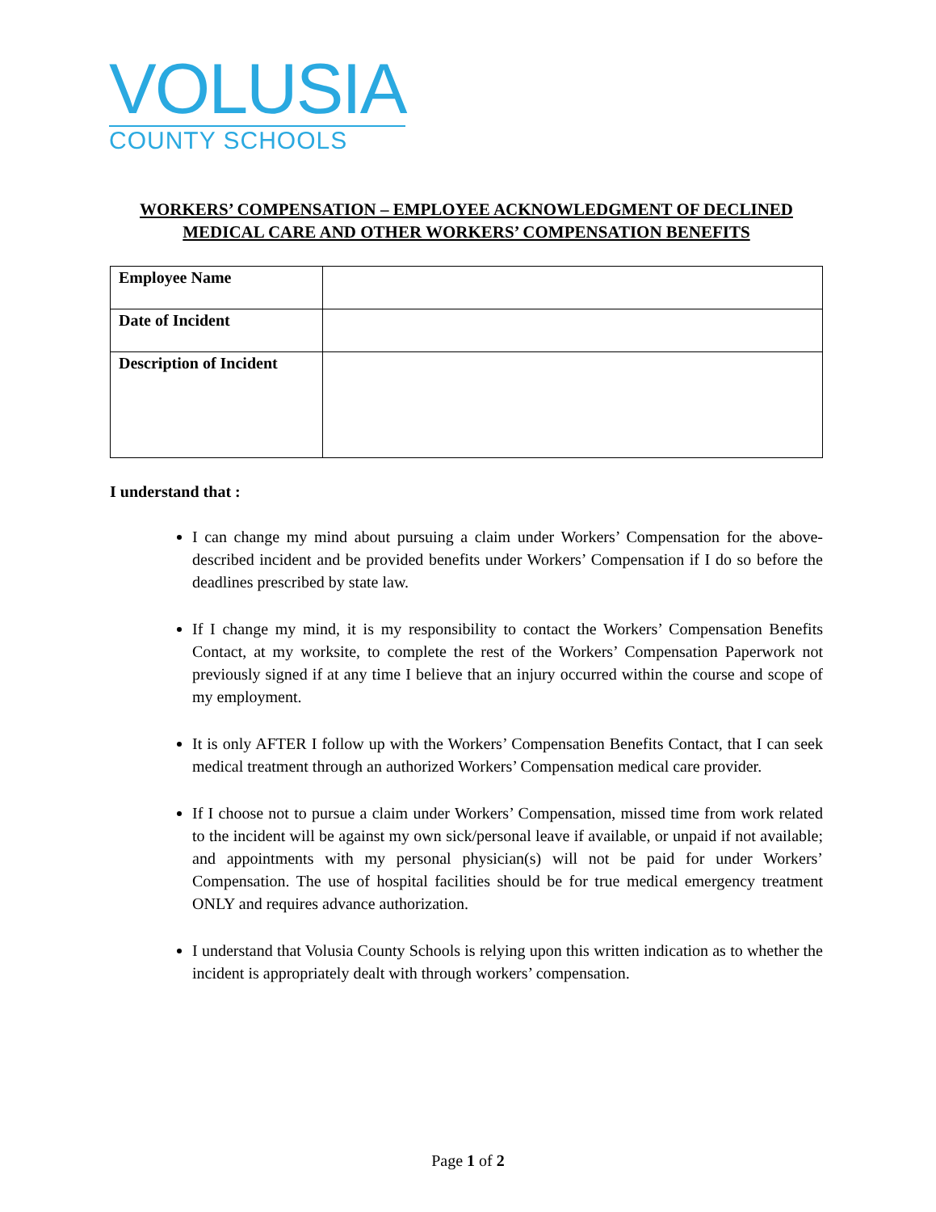VOLUSIA
COUNTY SCHOOLS
WORKERS’ COMPENSATION – EMPLOYEE ACKNOWLEDGMENT OF DECLINED MEDICAL CARE AND OTHER WORKERS’ COMPENSATION BENEFITS
| Employee Name | |
| Date of Incident | |
| Description of Incident | |
I understand that :
I can change my mind about pursuing a claim under Workers’ Compensation for the above-described incident and be provided benefits under Workers’ Compensation if I do so before the deadlines prescribed by state law.
If I change my mind, it is my responsibility to contact the Workers’ Compensation Benefits Contact, at my worksite, to complete the rest of the Workers’ Compensation Paperwork not previously signed if at any time I believe that an injury occurred within the course and scope of my employment.
It is only AFTER I follow up with the Workers’ Compensation Benefits Contact, that I can seek medical treatment through an authorized Workers’ Compensation medical care provider.
If I choose not to pursue a claim under Workers’ Compensation, missed time from work related to the incident will be against my own sick/personal leave if available, or unpaid if not available; and appointments with my personal physician(s) will not be paid for under Workers’ Compensation. The use of hospital facilities should be for true medical emergency treatment ONLY and requires advance authorization.
I understand that Volusia County Schools is relying upon this written indication as to whether the incident is appropriately dealt with through workers’ compensation.
Page 1 of 2